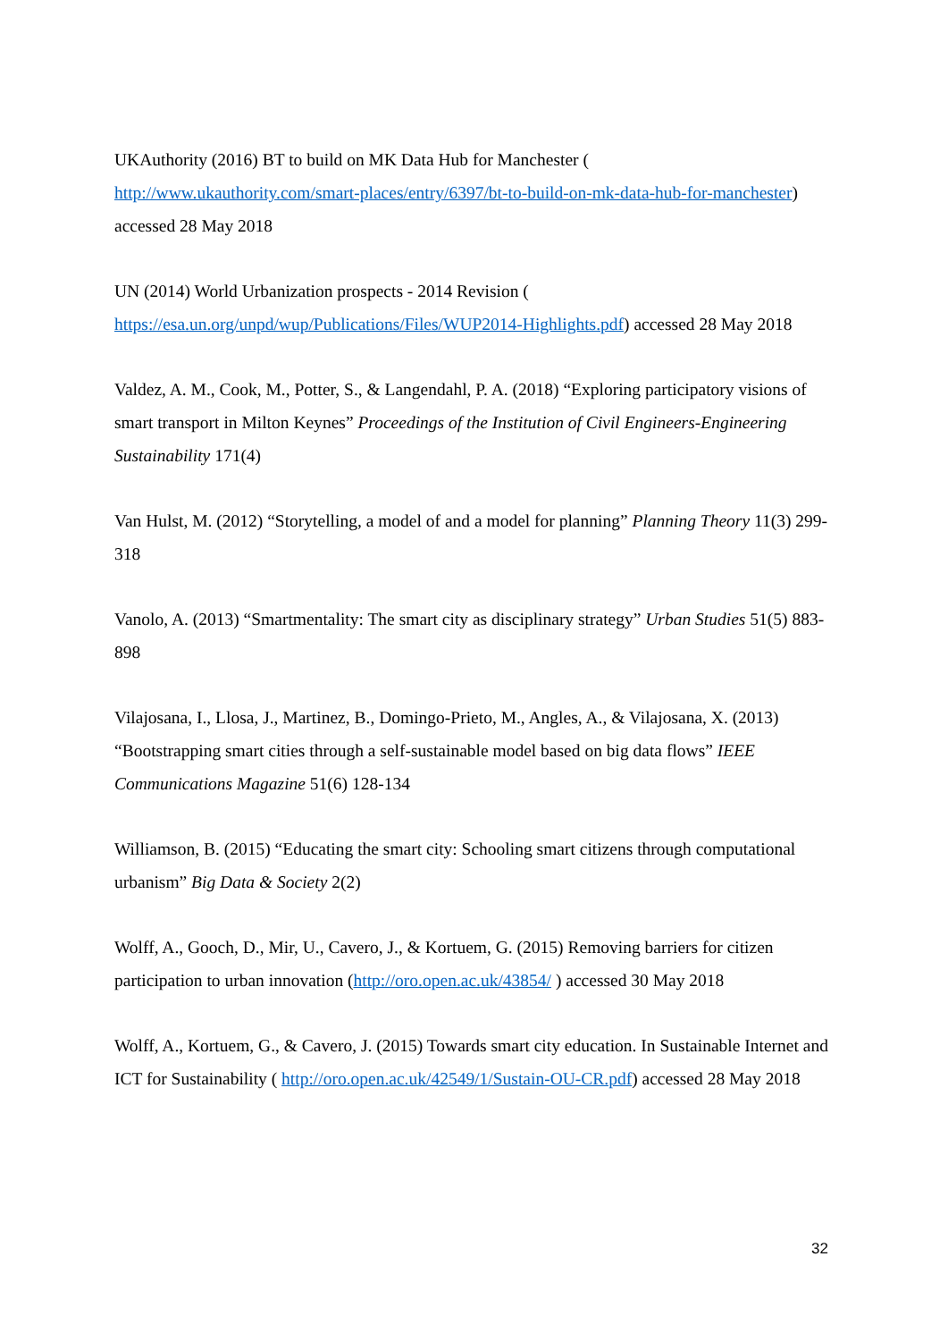UKAuthority (2016) BT to build on MK Data Hub for Manchester (
http://www.ukauthority.com/smart-places/entry/6397/bt-to-build-on-mk-data-hub-for-manchester) accessed 28 May 2018
UN (2014) World Urbanization prospects - 2014 Revision (
https://esa.un.org/unpd/wup/Publications/Files/WUP2014-Highlights.pdf) accessed 28 May 2018
Valdez, A. M., Cook, M., Potter, S., & Langendahl, P. A. (2018) “Exploring participatory visions of smart transport in Milton Keynes” Proceedings of the Institution of Civil Engineers-Engineering Sustainability 171(4)
Van Hulst, M. (2012) “Storytelling, a model of and a model for planning” Planning Theory 11(3) 299-318
Vanolo, A. (2013) “Smartmentality: The smart city as disciplinary strategy” Urban Studies 51(5) 883-898
Vilajosana, I., Llosa, J., Martinez, B., Domingo-Prieto, M., Angles, A., & Vilajosana, X. (2013) “Bootstrapping smart cities through a self-sustainable model based on big data flows” IEEE Communications Magazine 51(6) 128-134
Williamson, B. (2015) “Educating the smart city: Schooling smart citizens through computational urbanism” Big Data & Society 2(2)
Wolff, A., Gooch, D., Mir, U., Cavero, J., & Kortuem, G. (2015) Removing barriers for citizen participation to urban innovation (http://oro.open.ac.uk/43854/ ) accessed 30 May 2018
Wolff, A., Kortuem, G., & Cavero, J. (2015) Towards smart city education. In Sustainable Internet and ICT for Sustainability ( http://oro.open.ac.uk/42549/1/Sustain-OU-CR.pdf) accessed 28 May 2018
32